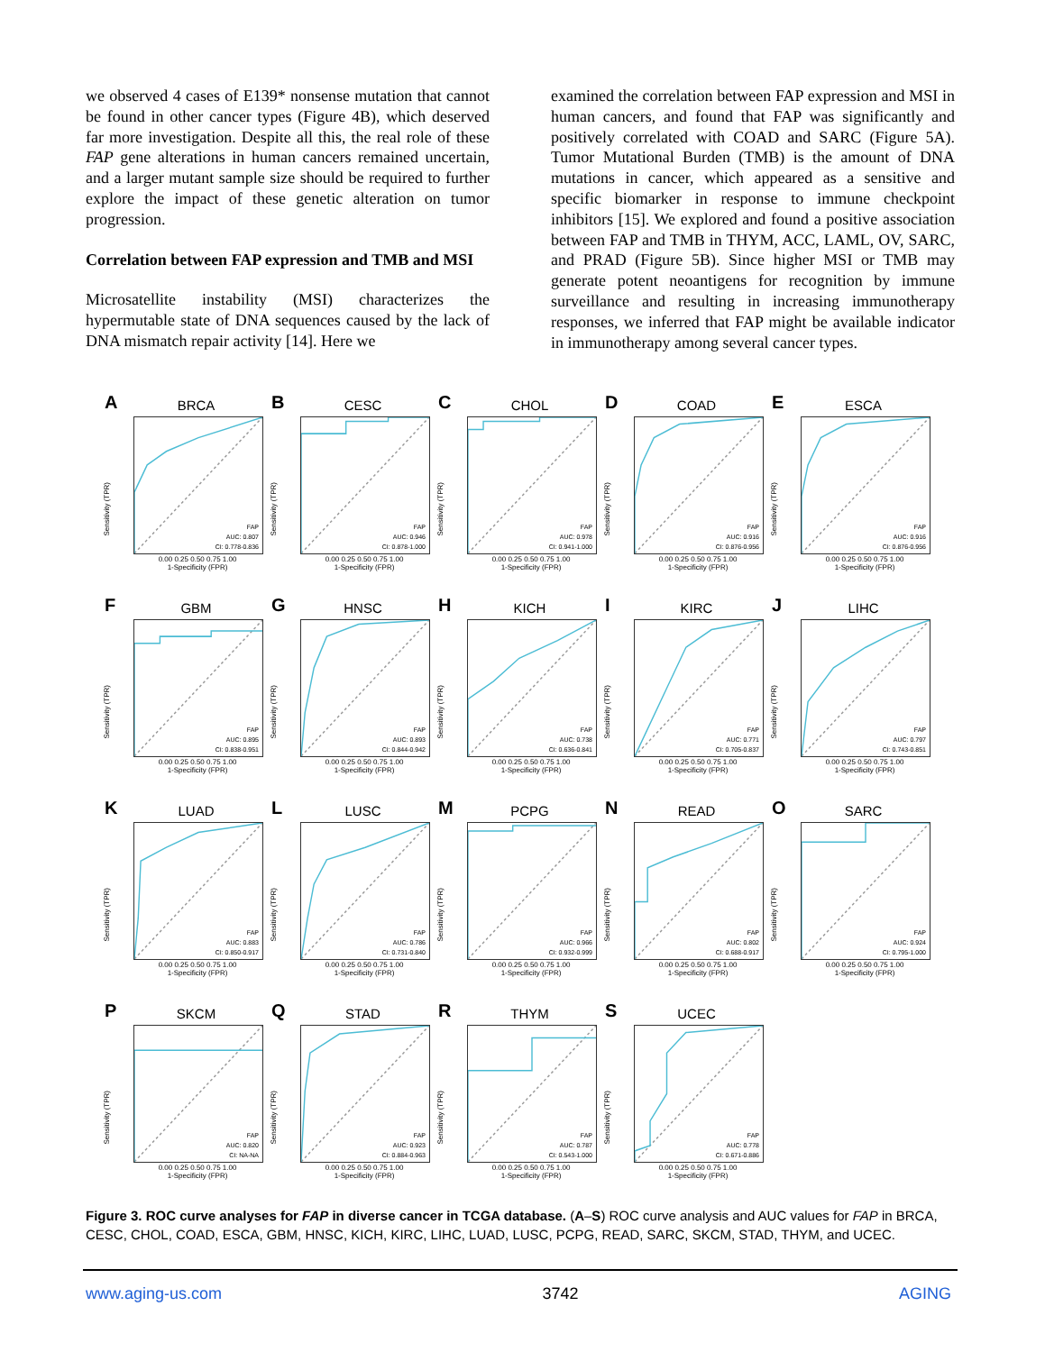we observed 4 cases of E139* nonsense mutation that cannot be found in other cancer types (Figure 4B), which deserved far more investigation. Despite all this, the real role of these FAP gene alterations in human cancers remained uncertain, and a larger mutant sample size should be required to further explore the impact of these genetic alteration on tumor progression.
Correlation between FAP expression and TMB and MSI
Microsatellite instability (MSI) characterizes the hypermutable state of DNA sequences caused by the lack of DNA mismatch repair activity [14]. Here we
examined the correlation between FAP expression and MSI in human cancers, and found that FAP was significantly and positively correlated with COAD and SARC (Figure 5A). Tumor Mutational Burden (TMB) is the amount of DNA mutations in cancer, which appeared as a sensitive and specific biomarker in response to immune checkpoint inhibitors [15]. We explored and found a positive association between FAP and TMB in THYM, ACC, LAML, OV, SARC, and PRAD (Figure 5B). Since higher MSI or TMB may generate potent neoantigens for recognition by immune surveillance and resulting in increasing immunotherapy responses, we inferred that FAP might be available indicator in immunotherapy among several cancer types.
A
BRCA
FAP
AUC: 0.807
CI: 0.778-0.836
Sensitivity (TPR)
0.00 0.25 0.50 0.75 1.00
1-Specificity (FPR)
B
CESC
FAP
AUC: 0.946
CI: 0.878-1.000
Sensitivity (TPR)
0.00 0.25 0.50 0.75 1.00
1-Specificity (FPR)
C
CHOL
FAP
AUC: 0.978
CI: 0.941-1.000
Sensitivity (TPR)
0.00 0.25 0.50 0.75 1.00
1-Specificity (FPR)
D
COAD
FAP
AUC: 0.916
CI: 0.876-0.956
Sensitivity (TPR)
0.00 0.25 0.50 0.75 1.00
1-Specificity (FPR)
E
ESCA
FAP
AUC: 0.916
CI: 0.876-0.956
Sensitivity (TPR)
0.00 0.25 0.50 0.75 1.00
1-Specificity (FPR)
F
GBM
FAP
AUC: 0.895
CI: 0.838-0.951
Sensitivity (TPR)
0.00 0.25 0.50 0.75 1.00
1-Specificity (FPR)
G
HNSC
FAP
AUC: 0.893
CI: 0.844-0.942
Sensitivity (TPR)
0.00 0.25 0.50 0.75 1.00
1-Specificity (FPR)
H
KICH
FAP
AUC: 0.738
CI: 0.636-0.841
Sensitivity (TPR)
0.00 0.25 0.50 0.75 1.00
1-Specificity (FPR)
I
KIRC
FAP
AUC: 0.771
CI: 0.705-0.837
Sensitivity (TPR)
0.00 0.25 0.50 0.75 1.00
1-Specificity (FPR)
J
LIHC
FAP
AUC: 0.797
CI: 0.743-0.851
Sensitivity (TPR)
0.00 0.25 0.50 0.75 1.00
1-Specificity (FPR)
K
LUAD
FAP
AUC: 0.883
CI: 0.850-0.917
Sensitivity (TPR)
0.00 0.25 0.50 0.75 1.00
1-Specificity (FPR)
L
LUSC
FAP
AUC: 0.786
CI: 0.731-0.840
Sensitivity (TPR)
0.00 0.25 0.50 0.75 1.00
1-Specificity (FPR)
M
PCPG
FAP
AUC: 0.966
CI: 0.932-0.999
Sensitivity (TPR)
0.00 0.25 0.50 0.75 1.00
1-Specificity (FPR)
N
READ
FAP
AUC: 0.802
CI: 0.688-0.917
Sensitivity (TPR)
0.00 0.25 0.50 0.75 1.00
1-Specificity (FPR)
O
SARC
FAP
AUC: 0.924
CI: 0.795-1.000
Sensitivity (TPR)
0.00 0.25 0.50 0.75 1.00
1-Specificity (FPR)
P
SKCM
FAP
AUC: 0.820
CI: NA-NA
Sensitivity (TPR)
0.00 0.25 0.50 0.75 1.00
1-Specificity (FPR)
Q
STAD
FAP
AUC: 0.923
CI: 0.884-0.963
Sensitivity (TPR)
0.00 0.25 0.50 0.75 1.00
1-Specificity (FPR)
R
THYM
FAP
AUC: 0.787
CI: 0.543-1.000
Sensitivity (TPR)
0.00 0.25 0.50 0.75 1.00
1-Specificity (FPR)
S
UCEC
FAP
AUC: 0.778
CI: 0.671-0.886
Sensitivity (TPR)
0.00 0.25 0.50 0.75 1.00
1-Specificity (FPR)
Figure 3. ROC curve analyses for FAP in diverse cancer in TCGA database. (A–S) ROC curve analysis and AUC values for FAP in BRCA, CESC, CHOL, COAD, ESCA, GBM, HNSC, KICH, KIRC, LIHC, LUAD, LUSC, PCPG, READ, SARC, SKCM, STAD, THYM, and UCEC.
www.aging-us.com 3742 AGING